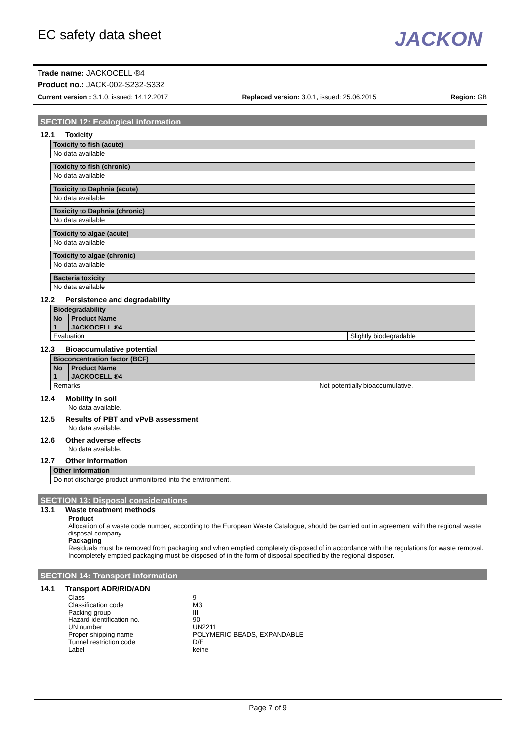EC safety data sheet
JACKON
Trade name: JACKOCELL ®4
Product no.: JACK-002-S232-S332
Current version : 3.1.0, issued: 14.12.2017 Replaced version: 3.0.1, issued: 25.06.2015 Region: GB
SECTION 12: Ecological information
12.1 Toxicity
| Toxicity to fish (acute) |
| --- |
| No data available |
| Toxicity to fish (chronic) |
| --- |
| No data available |
| Toxicity to Daphnia (acute) |
| --- |
| No data available |
| Toxicity to Daphnia (chronic) |
| --- |
| No data available |
| Toxicity to algae (acute) |
| --- |
| No data available |
| Toxicity to algae (chronic) |
| --- |
| No data available |
| Bacteria toxicity |
| --- |
| No data available |
12.2 Persistence and degradability
| Biodegradability | | |
| --- | --- | --- |
| No | Product Name | |
| 1 | JACKOCELL ®4 | |
| Evaluation | | Slightly biodegradable |
12.3 Bioaccumulative potential
| Bioconcentration factor (BCF) | | |
| --- | --- | --- |
| No | Product Name | |
| 1 | JACKOCELL ®4 | |
| Remarks | | Not potentially bioaccumulative. |
12.4 Mobility in soil
No data available.
12.5 Results of PBT and vPvB assessment
No data available.
12.6 Other adverse effects
No data available.
12.7 Other information
| Other information |
| --- |
| Do not discharge product unmonitored into the environment. |
SECTION 13: Disposal considerations
13.1 Waste treatment methods
Product
Allocation of a waste code number, according to the European Waste Catalogue, should be carried out in agreement with the regional waste disposal company.
Packaging
Residuals must be removed from packaging and when emptied completely disposed of in accordance with the regulations for waste removal. Incompletely emptied packaging must be disposed of in the form of disposal specified by the regional disposer.
SECTION 14: Transport information
14.1 Transport ADR/RID/ADN
| Class | 9 |
| Classification code | M3 |
| Packing group | III |
| Hazard identification no. | 90 |
| UN number | UN2211 |
| Proper shipping name | POLYMERIC BEADS, EXPANDABLE |
| Tunnel restriction code | D/E |
| Label | keine |
Page 7 of 9